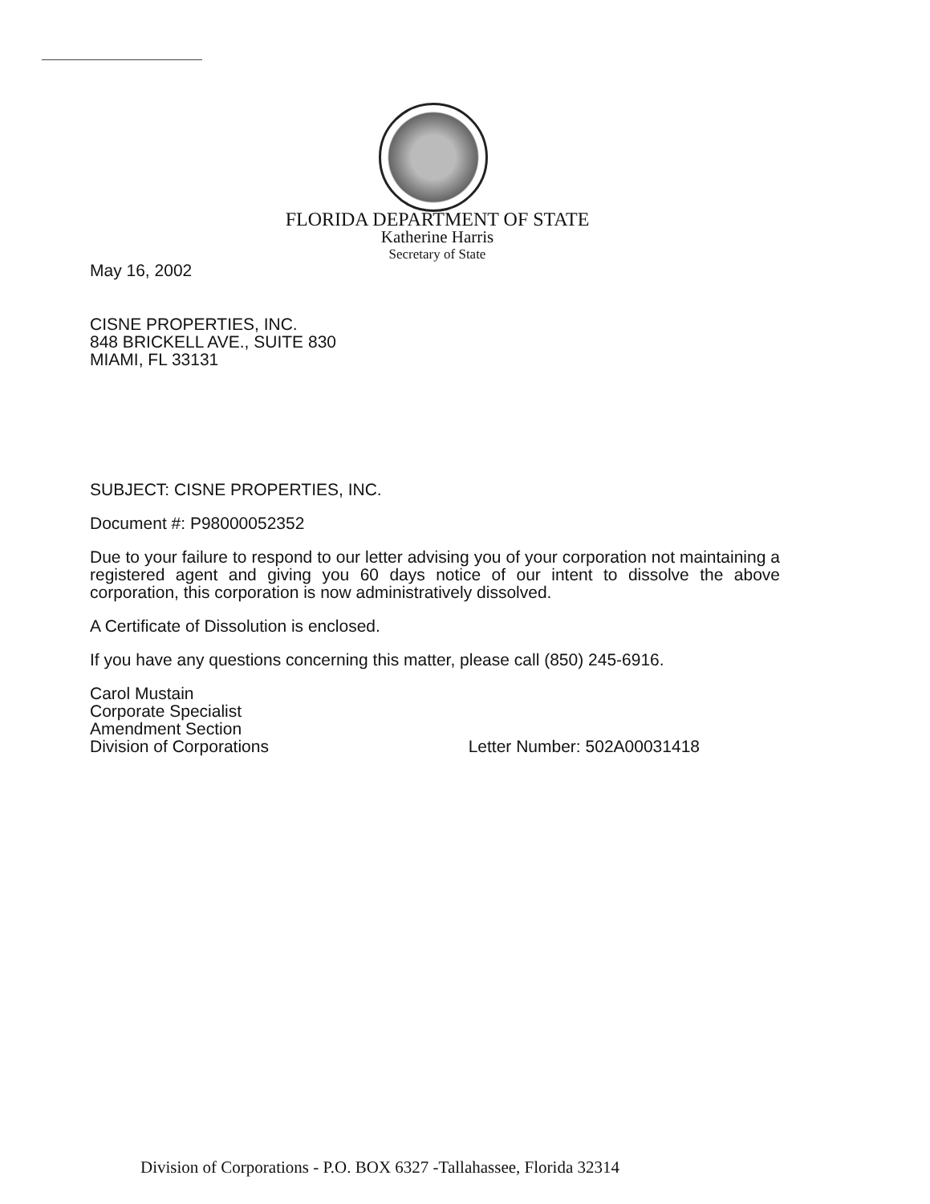FLORIDA DEPARTMENT OF STATE
Katherine Harris
Secretary of State
May 16, 2002
CISNE PROPERTIES, INC.
848 BRICKELL AVE., SUITE 830
MIAMI, FL 33131
SUBJECT: CISNE PROPERTIES, INC.
Document #: P98000052352
Due to your failure to respond to our letter advising you of your corporation not maintaining a registered agent and giving you 60 days notice of our intent to dissolve the above corporation, this corporation is now administratively dissolved.
A Certificate of Dissolution is enclosed.
If you have any questions concerning this matter, please call (850) 245-6916.
Carol Mustain
Corporate Specialist
Amendment Section
Division of Corporations
Letter Number: 502A00031418
Division of Corporations - P.O. BOX 6327 -Tallahassee, Florida 32314